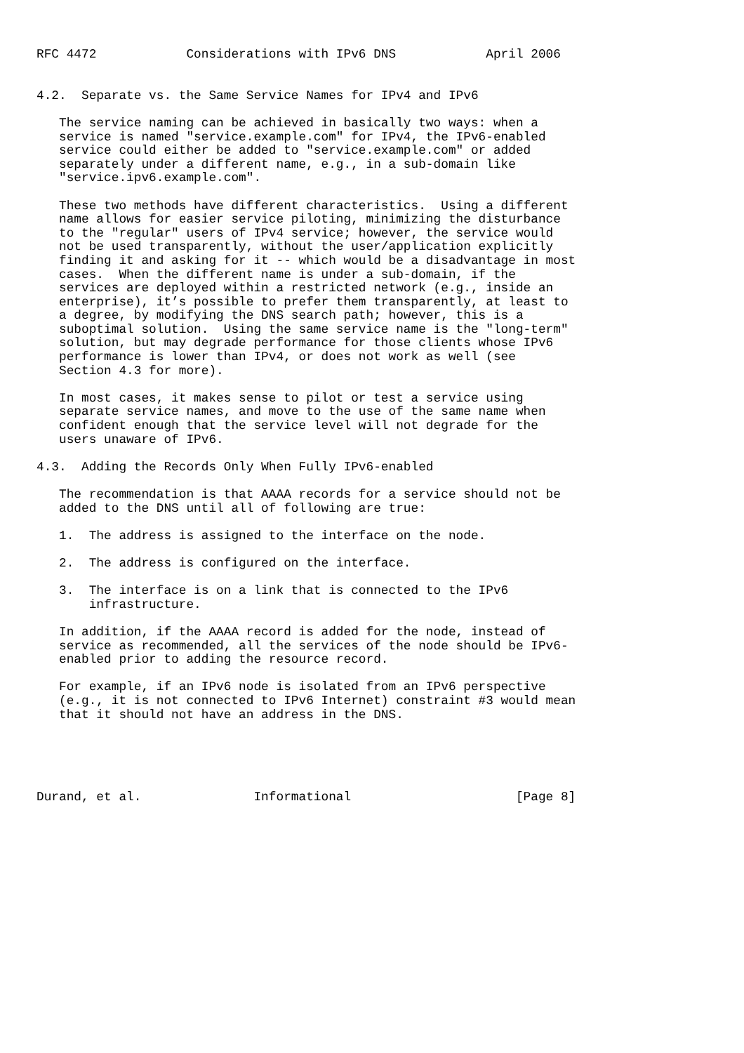RFC 4472            Considerations with IPv6 DNS            April 2006


4.2.  Separate vs. the Same Service Names for IPv4 and IPv6

   The service naming can be achieved in basically two ways: when a
   service is named "service.example.com" for IPv4, the IPv6-enabled
   service could either be added to "service.example.com" or added
   separately under a different name, e.g., in a sub-domain like
   "service.ipv6.example.com".

   These two methods have different characteristics.  Using a different
   name allows for easier service piloting, minimizing the disturbance
   to the "regular" users of IPv4 service; however, the service would
   not be used transparently, without the user/application explicitly
   finding it and asking for it -- which would be a disadvantage in most
   cases.  When the different name is under a sub-domain, if the
   services are deployed within a restricted network (e.g., inside an
   enterprise), it’s possible to prefer them transparently, at least to
   a degree, by modifying the DNS search path; however, this is a
   suboptimal solution.  Using the same service name is the "long-term"
   solution, but may degrade performance for those clients whose IPv6
   performance is lower than IPv4, or does not work as well (see
   Section 4.3 for more).

   In most cases, it makes sense to pilot or test a service using
   separate service names, and move to the use of the same name when
   confident enough that the service level will not degrade for the
   users unaware of IPv6.

4.3.  Adding the Records Only When Fully IPv6-enabled

   The recommendation is that AAAA records for a service should not be
   added to the DNS until all of following are true:

   1.  The address is assigned to the interface on the node.

   2.  The address is configured on the interface.

   3.  The interface is on a link that is connected to the IPv6
       infrastructure.

   In addition, if the AAAA record is added for the node, instead of
   service as recommended, all the services of the node should be IPv6-
   enabled prior to adding the resource record.

   For example, if an IPv6 node is isolated from an IPv6 perspective
   (e.g., it is not connected to IPv6 Internet) constraint #3 would mean
   that it should not have an address in the DNS.





Durand, et al.               Informational                      [Page 8]